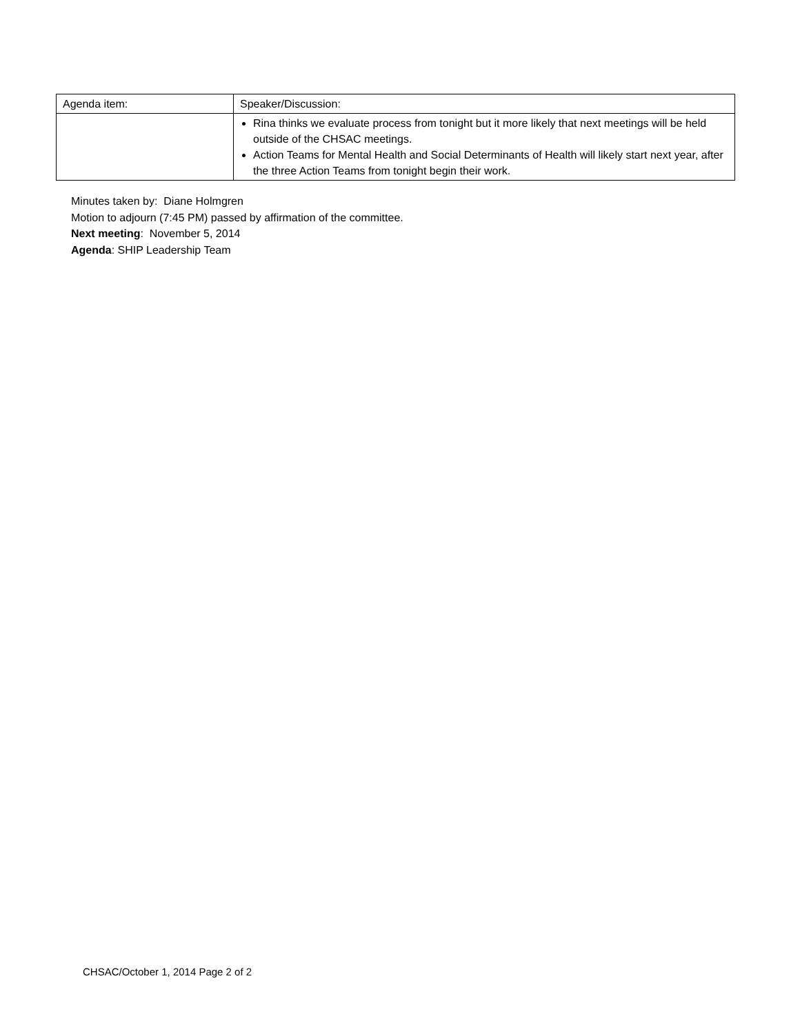| Agenda item: | Speaker/Discussion: |
| --- | --- |
| | Rina thinks we evaluate process from tonight but it more likely that next meetings will be held outside of the CHSAC meetings. Action Teams for Mental Health and Social Determinants of Health will likely start next year, after the three Action Teams from tonight begin their work. |
Minutes taken by: Diane Holmgren
Motion to adjourn (7:45 PM) passed by affirmation of the committee.
Next meeting: November 5, 2014
Agenda: SHIP Leadership Team
CHSAC/October 1, 2014 Page 2 of 2